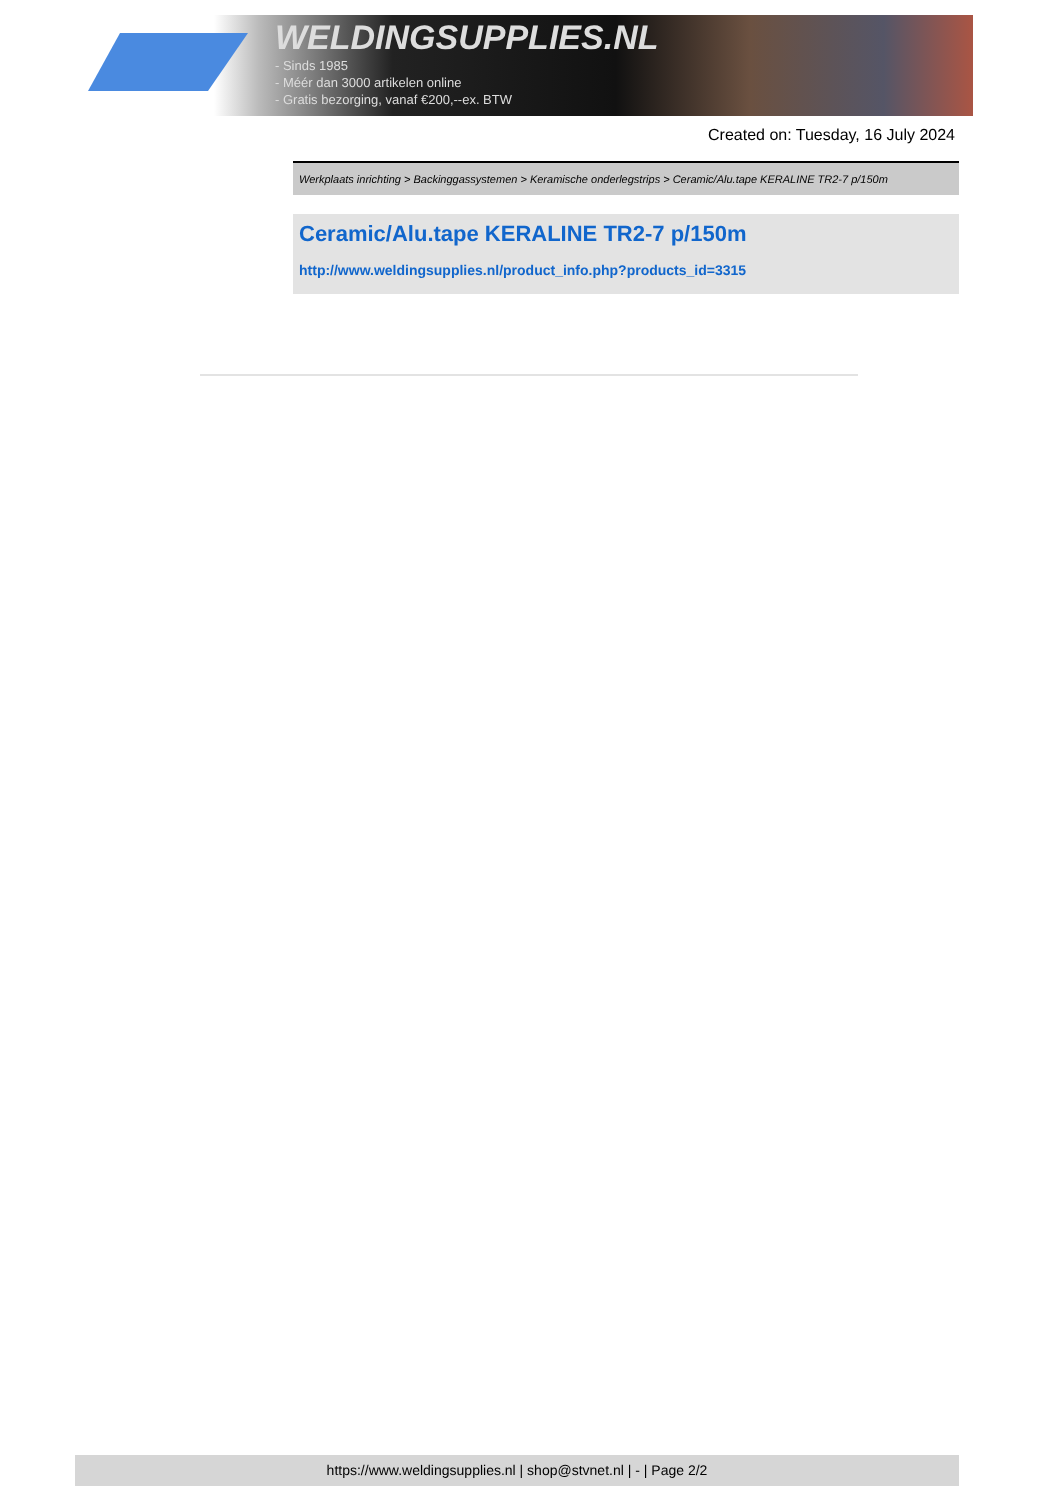WELDINGSUPPLIES.NL
- Sinds 1985
- Méér dan 3000 artikelen online
- Gratis bezorging, vanaf €200,--ex. BTW
Created on: Tuesday, 16 July 2024
Werkplaats inrichting > Backinggassystemen > Keramische onderlegstrips > Ceramic/Alu.tape KERALINE TR2-7 p/150m
Ceramic/Alu.tape KERALINE TR2-7 p/150m
http://www.weldingsupplies.nl/product_info.php?products_id=3315
https://www.weldingsupplies.nl | shop@stvnet.nl | - | Page 2/2